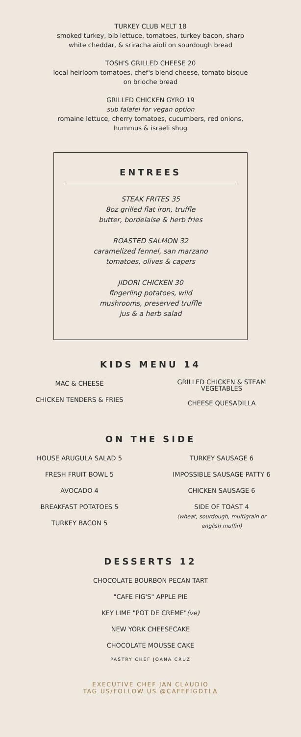TURKEY CLUB MELT 18
smoked turkey, bib lettuce, tomatoes, turkey bacon, sharp
white cheddar, & sriracha aioli on sourdough bread
TOSH'S GRILLED CHEESE 20
local heirloom tomatoes, chef's blend cheese, tomato bisque
on brioche bread
GRILLED CHICKEN GYRO 19
sub falafel for vegan option
romaine lettuce, cherry tomatoes, cucumbers, red onions,
hummus & israeli shug
ENTREES
STEAK FRITES 35
8oz grilled flat iron, truffle
butter, bordelaise & herb fries
ROASTED SALMON 32
caramelized fennel, san marzano
tomatoes, olives & capers
JIDORI CHICKEN 30
fingerling potatoes, wild
mushrooms, preserved truffle
jus & a herb salad
KIDS MENU 14
MAC & CHEESE
CHICKEN TENDERS & FRIES
GRILLED CHICKEN & STEAM
VEGETABLES
CHEESE QUESADILLA
ON THE SIDE
HOUSE ARUGULA SALAD 5
FRESH FRUIT BOWL 5
AVOCADO 4
BREAKFAST POTATOES 5
TURKEY BACON 5
TURKEY SAUSAGE 6
IMPOSSIBLE SAUSAGE PATTY 6
CHICKEN SAUSAGE 6
SIDE OF TOAST 4
(wheat, sourdough, multigrain or
english muffin)
DESSERTS 12
CHOCOLATE BOURBON PECAN TART
"CAFE FIG'S" APPLE PIE
KEY LIME "POT DE CREME"(ve)
NEW YORK CHEESECAKE
CHOCOLATE MOUSSE CAKE
PASTRY CHEF JOANA CRUZ
EXECUTIVE CHEF JAN CLAUDIO
TAG US/FOLLOW US @CAFEFIGDTLA